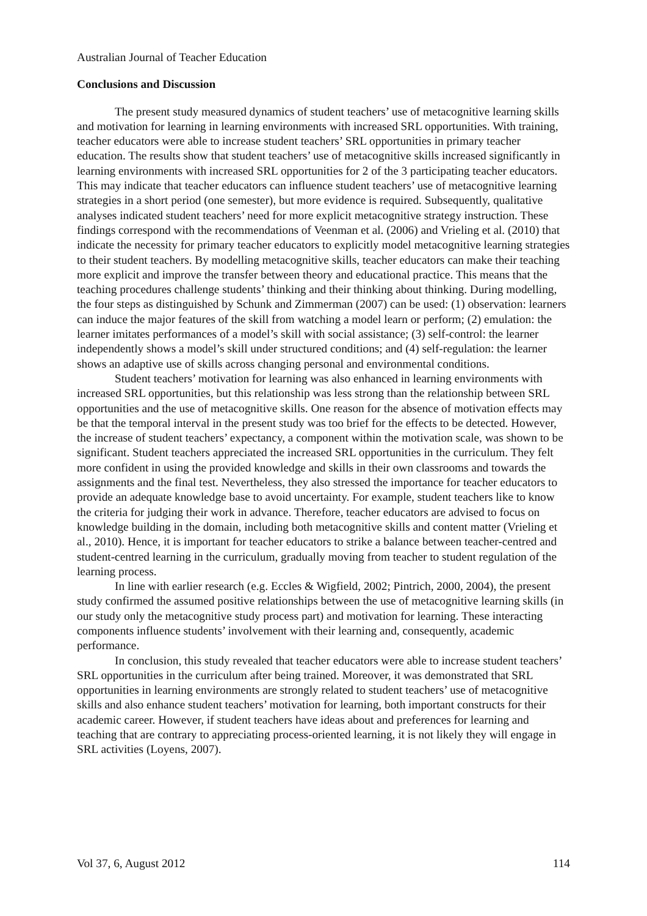Australian Journal of Teacher Education
Conclusions and Discussion
The present study measured dynamics of student teachers’ use of metacognitive learning skills and motivation for learning in learning environments with increased SRL opportunities. With training, teacher educators were able to increase student teachers’ SRL opportunities in primary teacher education. The results show that student teachers’ use of metacognitive skills increased significantly in learning environments with increased SRL opportunities for 2 of the 3 participating teacher educators. This may indicate that teacher educators can influence student teachers’ use of metacognitive learning strategies in a short period (one semester), but more evidence is required. Subsequently, qualitative analyses indicated student teachers’ need for more explicit metacognitive strategy instruction. These findings correspond with the recommendations of Veenman et al. (2006) and Vrieling et al. (2010) that indicate the necessity for primary teacher educators to explicitly model metacognitive learning strategies to their student teachers. By modelling metacognitive skills, teacher educators can make their teaching more explicit and improve the transfer between theory and educational practice. This means that the teaching procedures challenge students’ thinking and their thinking about thinking. During modelling, the four steps as distinguished by Schunk and Zimmerman (2007) can be used: (1) observation: learners can induce the major features of the skill from watching a model learn or perform; (2) emulation: the learner imitates performances of a model’s skill with social assistance; (3) self-control: the learner independently shows a model’s skill under structured conditions; and (4) self-regulation: the learner shows an adaptive use of skills across changing personal and environmental conditions.
Student teachers’ motivation for learning was also enhanced in learning environments with increased SRL opportunities, but this relationship was less strong than the relationship between SRL opportunities and the use of metacognitive skills. One reason for the absence of motivation effects may be that the temporal interval in the present study was too brief for the effects to be detected. However, the increase of student teachers’ expectancy, a component within the motivation scale, was shown to be significant. Student teachers appreciated the increased SRL opportunities in the curriculum. They felt more confident in using the provided knowledge and skills in their own classrooms and towards the assignments and the final test. Nevertheless, they also stressed the importance for teacher educators to provide an adequate knowledge base to avoid uncertainty. For example, student teachers like to know the criteria for judging their work in advance. Therefore, teacher educators are advised to focus on knowledge building in the domain, including both metacognitive skills and content matter (Vrieling et al., 2010). Hence, it is important for teacher educators to strike a balance between teacher-centred and student-centred learning in the curriculum, gradually moving from teacher to student regulation of the learning process.
In line with earlier research (e.g. Eccles & Wigfield, 2002; Pintrich, 2000, 2004), the present study confirmed the assumed positive relationships between the use of metacognitive learning skills (in our study only the metacognitive study process part) and motivation for learning. These interacting components influence students’ involvement with their learning and, consequently, academic performance.
In conclusion, this study revealed that teacher educators were able to increase student teachers’ SRL opportunities in the curriculum after being trained. Moreover, it was demonstrated that SRL opportunities in learning environments are strongly related to student teachers’ use of metacognitive skills and also enhance student teachers’ motivation for learning, both important constructs for their academic career. However, if student teachers have ideas about and preferences for learning and teaching that are contrary to appreciating process-oriented learning, it is not likely they will engage in SRL activities (Loyens, 2007).
Vol 37, 6, August 2012 114